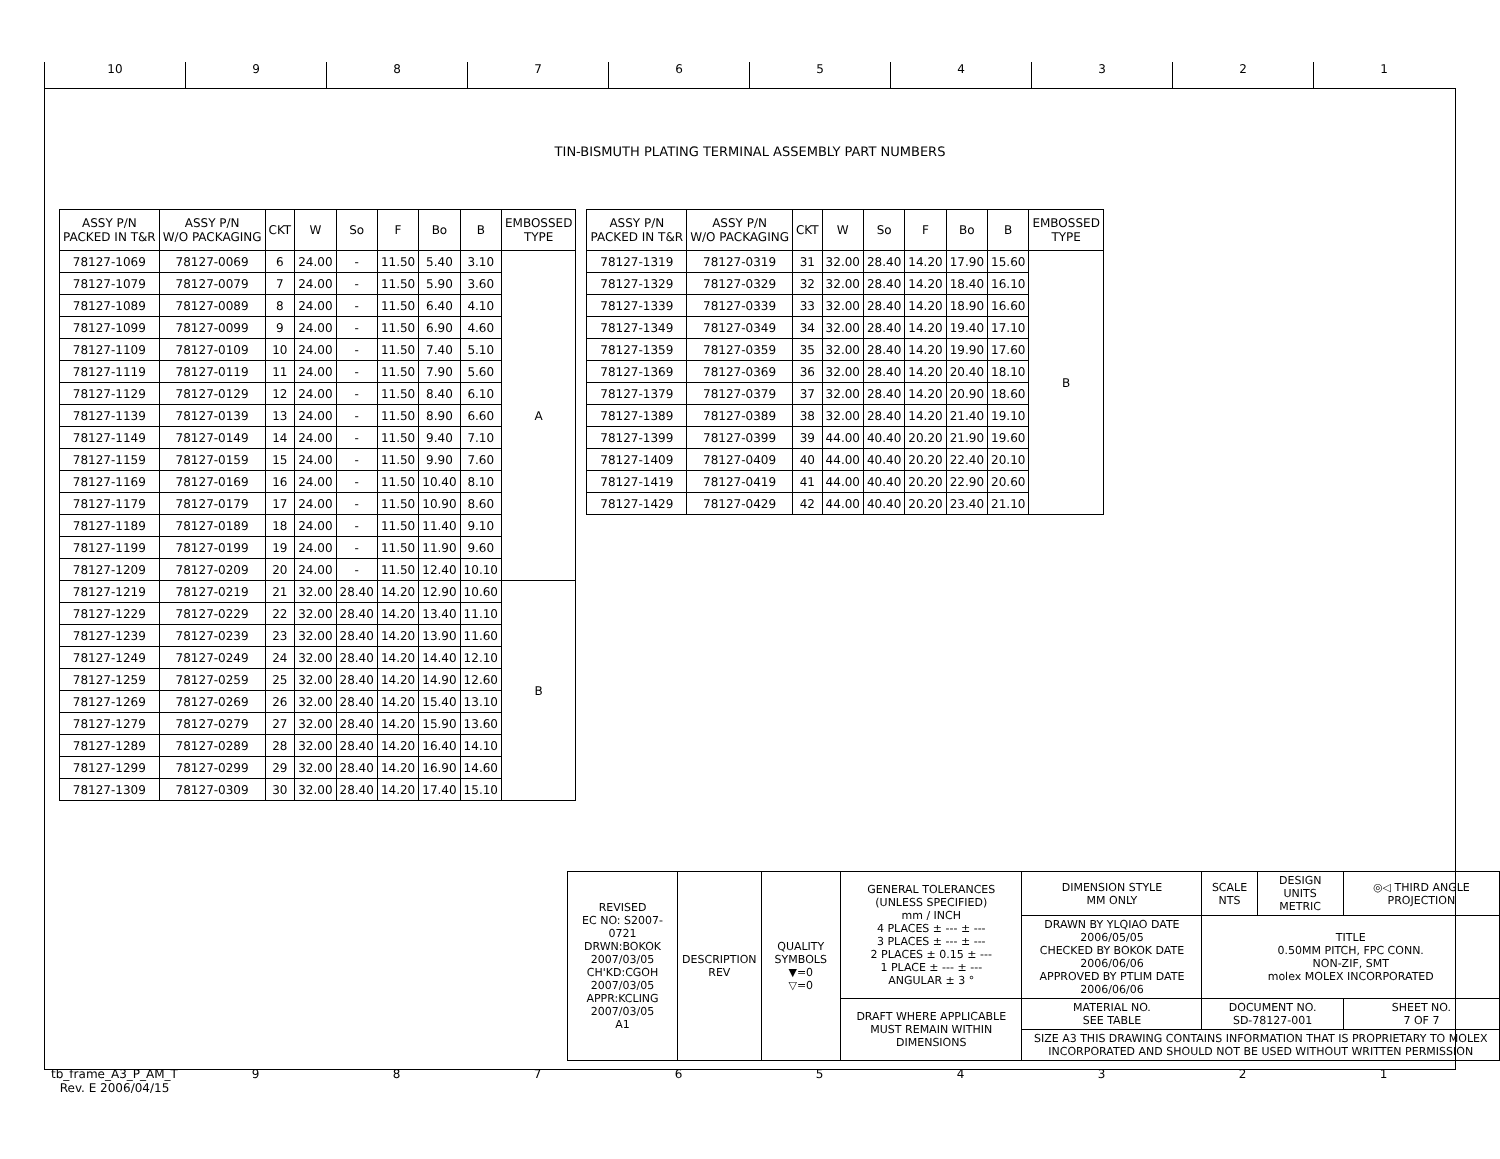10 987654321
TIN-BISMUTH PLATING TERMINAL ASSEMBLY PART NUMBERS
| ASSY P/N PACKED IN T&R | ASSY P/N W/O PACKAGING | CKT | W | So | F | Bo | B | EMBOSSED TYPE |
| --- | --- | --- | --- | --- | --- | --- | --- | --- |
| 78127-1069 | 78127-0069 | 6 | 24.00 | - | 11.50 | 5.40 | 3.10 | A |
| 78127-1079 | 78127-0079 | 7 | 24.00 | - | 11.50 | 5.90 | 3.60 | |
| 78127-1089 | 78127-0089 | 8 | 24.00 | - | 11.50 | 6.40 | 4.10 | |
| 78127-1099 | 78127-0099 | 9 | 24.00 | - | 11.50 | 6.90 | 4.60 | |
| 78127-1109 | 78127-0109 | 10 | 24.00 | - | 11.50 | 7.40 | 5.10 | |
| 78127-1119 | 78127-0119 | 11 | 24.00 | - | 11.50 | 7.90 | 5.60 | |
| 78127-1129 | 78127-0129 | 12 | 24.00 | - | 11.50 | 8.40 | 6.10 | |
| 78127-1139 | 78127-0139 | 13 | 24.00 | - | 11.50 | 8.90 | 6.60 | |
| 78127-1149 | 78127-0149 | 14 | 24.00 | - | 11.50 | 9.40 | 7.10 | |
| 78127-1159 | 78127-0159 | 15 | 24.00 | - | 11.50 | 9.90 | 7.60 | |
| 78127-1169 | 78127-0169 | 16 | 24.00 | - | 11.50 | 10.40 | 8.10 | |
| 78127-1179 | 78127-0179 | 17 | 24.00 | - | 11.50 | 10.90 | 8.60 | |
| 78127-1189 | 78127-0189 | 18 | 24.00 | - | 11.50 | 11.40 | 9.10 | |
| 78127-1199 | 78127-0199 | 19 | 24.00 | - | 11.50 | 11.90 | 9.60 | |
| 78127-1209 | 78127-0209 | 20 | 24.00 | - | 11.50 | 12.40 | 10.10 | |
| 78127-1219 | 78127-0219 | 21 | 32.00 | 28.40 | 14.20 | 12.90 | 10.60 | B |
| 78127-1229 | 78127-0229 | 22 | 32.00 | 28.40 | 14.20 | 13.40 | 11.10 | |
| 78127-1239 | 78127-0239 | 23 | 32.00 | 28.40 | 14.20 | 13.90 | 11.60 | |
| 78127-1249 | 78127-0249 | 24 | 32.00 | 28.40 | 14.20 | 14.40 | 12.10 | |
| 78127-1259 | 78127-0259 | 25 | 32.00 | 28.40 | 14.20 | 14.90 | 12.60 | |
| 78127-1269 | 78127-0269 | 26 | 32.00 | 28.40 | 14.20 | 15.40 | 13.10 | |
| 78127-1279 | 78127-0279 | 27 | 32.00 | 28.40 | 14.20 | 15.90 | 13.60 | |
| 78127-1289 | 78127-0289 | 28 | 32.00 | 28.40 | 14.20 | 16.40 | 14.10 | |
| 78127-1299 | 78127-0299 | 29 | 32.00 | 28.40 | 14.20 | 16.90 | 14.60 | |
| 78127-1309 | 78127-0309 | 30 | 32.00 | 28.40 | 14.20 | 17.40 | 15.10 | |
| ASSY P/N PACKED IN T&R | ASSY P/N W/O PACKAGING | CKT | W | So | F | Bo | B | EMBOSSED TYPE |
| --- | --- | --- | --- | --- | --- | --- | --- | --- |
| 78127-1319 | 78127-0319 | 31 | 32.00 | 28.40 | 14.20 | 17.90 | 15.60 | B |
| 78127-1329 | 78127-0329 | 32 | 32.00 | 28.40 | 14.20 | 18.40 | 16.10 | |
| 78127-1339 | 78127-0339 | 33 | 32.00 | 28.40 | 14.20 | 18.90 | 16.60 | |
| 78127-1349 | 78127-0349 | 34 | 32.00 | 28.40 | 14.20 | 19.40 | 17.10 | |
| 78127-1359 | 78127-0359 | 35 | 32.00 | 28.40 | 14.20 | 19.90 | 17.60 | |
| 78127-1369 | 78127-0369 | 36 | 32.00 | 28.40 | 14.20 | 20.40 | 18.10 | |
| 78127-1379 | 78127-0379 | 37 | 32.00 | 28.40 | 14.20 | 20.90 | 18.60 | |
| 78127-1389 | 78127-0389 | 38 | 32.00 | 28.40 | 14.20 | 21.40 | 19.10 | |
| 78127-1399 | 78127-0399 | 39 | 44.00 | 40.40 | 20.20 | 21.90 | 19.60 | |
| 78127-1409 | 78127-0409 | 40 | 44.00 | 40.40 | 20.20 | 22.40 | 20.10 | |
| 78127-1419 | 78127-0419 | 41 | 44.00 | 40.40 | 20.20 | 22.90 | 20.60 | |
| 78127-1429 | 78127-0429 | 42 | 44.00 | 40.40 | 20.20 | 23.40 | 21.10 | |
| REVISED EC NO: S2007-0721 DRWN:BOKOK 2007/03/05 CH'KD:CGOH 2007/03/05 APPR:KCLING 2007/03/05 A1 | DESCRIPTION REV | QUALITY SYMBOLS ▼=0 ▽=0 | GENERAL TOLERANCES (UNLESS SPECIFIED) mm / INCH 4 PLACES ± --- ± --- 3 PLACES ± --- ± --- 2 PLACES ± 0.15 ± --- 1 PLACE ± --- ± --- ANGULAR ± 3 ° | DIMENSION STYLE MM ONLY | SCALE NTS | DESIGN UNITS METRIC | ◎◁ THIRD ANGLE PROJECTION |
| | | | | DRAWN BY YLQIAO DATE 2006/05/05 CHECKED BY BOKOK DATE 2006/06/06 APPROVED BY PTLIM DATE 2006/06/06 | TITLE 0.50MM PITCH, FPC CONN. NON-ZIF, SMT molex MOLEX INCORPORATED | | |
| | | | DRAFT WHERE APPLICABLE MUST REMAIN WITHIN DIMENSIONS | MATERIAL NO. SEE TABLE | DOCUMENT NO. SD-78127-001 | | SHEET NO. 7 OF 7 |
| | | | | SIZE A3 THIS DRAWING CONTAINS INFORMATION THAT IS PROPRIETARY TO MOLEX INCORPORATED AND SHOULD NOT BE USED WITHOUT WRITTEN PERMISSION | | | |
tb_frame_A3_P_AM_T
Rev. E 2006/04/15 987654321